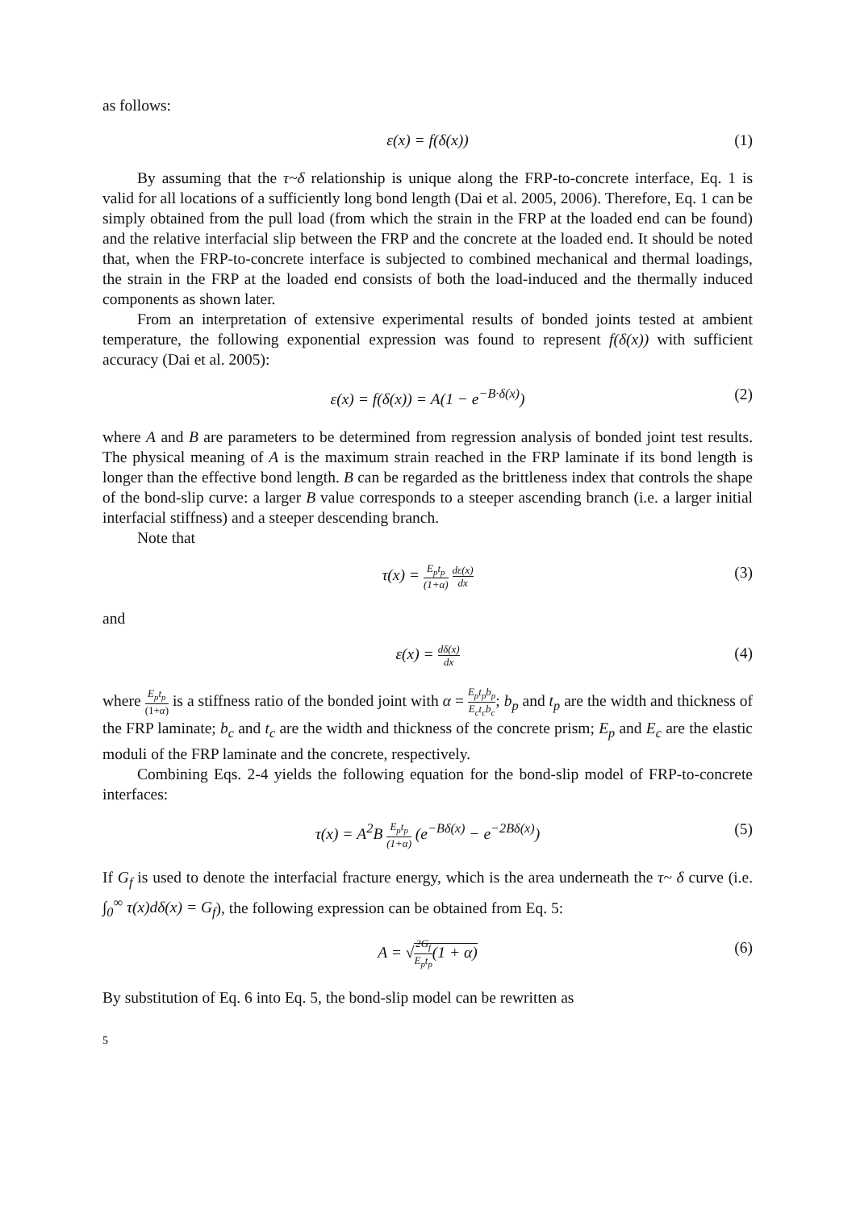as follows:
ε(x) = f(δ(x)) (1)
By assuming that the τ~δ relationship is unique along the FRP-to-concrete interface, Eq. 1 is valid for all locations of a sufficiently long bond length (Dai et al. 2005, 2006). Therefore, Eq. 1 can be simply obtained from the pull load (from which the strain in the FRP at the loaded end can be found) and the relative interfacial slip between the FRP and the concrete at the loaded end. It should be noted that, when the FRP-to-concrete interface is subjected to combined mechanical and thermal loadings, the strain in the FRP at the loaded end consists of both the load-induced and the thermally induced components as shown later.
From an interpretation of extensive experimental results of bonded joints tested at ambient temperature, the following exponential expression was found to represent f(δ(x)) with sufficient accuracy (Dai et al. 2005):
ε(x) = f(δ(x)) = A(1 − e<sup>−B·δ(x)</sup>) (2)
where A and B are parameters to be determined from regression analysis of bonded joint test results. The physical meaning of A is the maximum strain reached in the FRP laminate if its bond length is longer than the effective bond length. B can be regarded as the brittleness index that controls the shape of the bond-slip curve: a larger B value corresponds to a steeper ascending branch (i.e. a larger initial interfacial stiffness) and a steeper descending branch.
Note that
τ(x) = E<sub>p</sub>t<sub>p</sub> (1+α) dε(x) dx (3)
and
ε(x) = dδ(x) dx (4)
where E<sub>p</sub>t<sub>p</sub> (1+α) is a stiffness ratio of the bonded joint with α = E<sub>p</sub>t<sub>p</sub>b<sub>p</sub> E<sub>c</sub>t<sub>c</sub>b<sub>c</sub>; b<sub>p</sub> and t<sub>p</sub> are the width and thickness of the FRP laminate; b<sub>c</sub> and t<sub>c</sub> are the width and thickness of the concrete prism; E<sub>p</sub> and E<sub>c</sub> are the elastic moduli of the FRP laminate and the concrete, respectively.
Combining Eqs. 2-4 yields the following equation for the bond-slip model of FRP-to-concrete interfaces:
τ(x) = A<sup>2</sup>B E<sub>p</sub>t<sub>p</sub> (1+α) (e<sup>−Bδ(x)</sup> − e<sup>−2Bδ(x)</sup>) (5)
If G<sub>f</sub> is used to denote the interfacial fracture energy, which is the area underneath the τ~ δ curve (i.e. ∫<sub>0</sub><sup>∞</sup> τ(x)dδ(x) = G<sub>f</sub>), the following expression can be obtained from Eq. 5:
A = √2G<sub>f</sub> E<sub>p</sub>t<sub>p</sub>(1 + α) (6)
By substitution of Eq. 6 into Eq. 5, the bond-slip model can be rewritten as
5